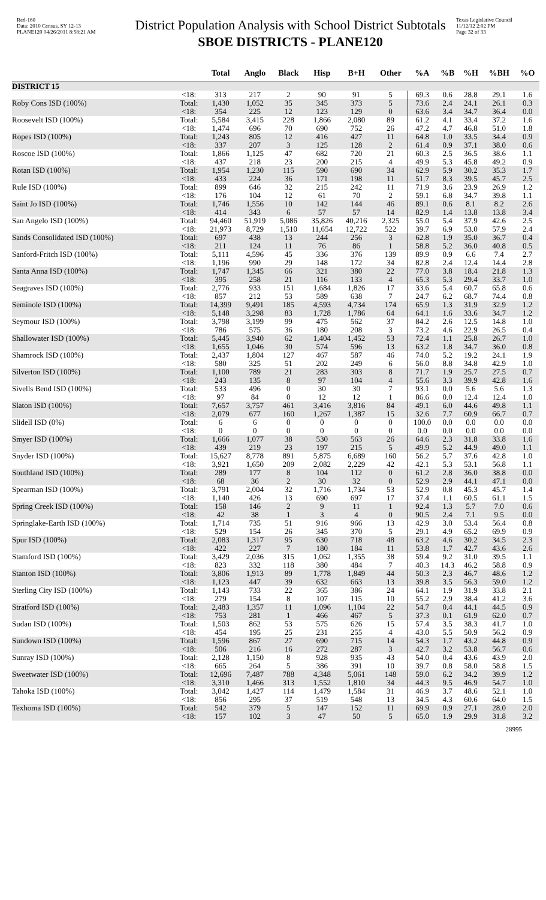Red-160
Data: 2010 Census, SY 12-13
PLANE120 04/26/2011 8:58:21 AM
District Population Analysis with School District Subtotals
SBOE DISTRICTS - PLANE120
Texas Legislative Council
11/12/12 2:02 PM
Page 32 of 33
| | | Total | Anglo | Black | Hisp | B+H | Other | %A | %B | %H | %BH | %O |
| --- | --- | --- | --- | --- | --- | --- | --- | --- | --- | --- | --- | --- |
| DISTRICT 15 | | | | | | | | | | | | |
| | <18: | 313 | 217 | 2 | 90 | 91 | 5 | 69.3 | 0.6 | 28.8 | 29.1 | 1.6 |
| Roby Cons ISD (100%) | Total: | 1,430 | 1,052 | 35 | 345 | 373 | 5 | 73.6 | 2.4 | 24.1 | 26.1 | 0.3 |
| | <18: | 354 | 225 | 12 | 123 | 129 | 0 | 63.6 | 3.4 | 34.7 | 36.4 | 0.0 |
| Roosevelt ISD (100%) | Total: | 5,584 | 3,415 | 228 | 1,866 | 2,080 | 89 | 61.2 | 4.1 | 33.4 | 37.2 | 1.6 |
| | <18: | 1,474 | 696 | 70 | 690 | 752 | 26 | 47.2 | 4.7 | 46.8 | 51.0 | 1.8 |
| Ropes ISD (100%) | Total: | 1,243 | 805 | 12 | 416 | 427 | 11 | 64.8 | 1.0 | 33.5 | 34.4 | 0.9 |
| | <18: | 337 | 207 | 3 | 125 | 128 | 2 | 61.4 | 0.9 | 37.1 | 38.0 | 0.6 |
| Roscoe ISD (100%) | Total: | 1,866 | 1,125 | 47 | 682 | 720 | 21 | 60.3 | 2.5 | 36.5 | 38.6 | 1.1 |
| | <18: | 437 | 218 | 23 | 200 | 215 | 4 | 49.9 | 5.3 | 45.8 | 49.2 | 0.9 |
| Rotan ISD (100%) | Total: | 1,954 | 1,230 | 115 | 590 | 690 | 34 | 62.9 | 5.9 | 30.2 | 35.3 | 1.7 |
| | <18: | 433 | 224 | 36 | 171 | 198 | 11 | 51.7 | 8.3 | 39.5 | 45.7 | 2.5 |
| Rule ISD (100%) | Total: | 899 | 646 | 32 | 215 | 242 | 11 | 71.9 | 3.6 | 23.9 | 26.9 | 1.2 |
| | <18: | 176 | 104 | 12 | 61 | 70 | 2 | 59.1 | 6.8 | 34.7 | 39.8 | 1.1 |
| Saint Jo ISD (100%) | Total: | 1,746 | 1,556 | 10 | 142 | 144 | 46 | 89.1 | 0.6 | 8.1 | 8.2 | 2.6 |
| | <18: | 414 | 343 | 6 | 57 | 57 | 14 | 82.9 | 1.4 | 13.8 | 13.8 | 3.4 |
| San Angelo ISD (100%) | Total: | 94,460 | 51,919 | 5,086 | 35,826 | 40,216 | 2,325 | 55.0 | 5.4 | 37.9 | 42.6 | 2.5 |
| | <18: | 21,973 | 8,729 | 1,510 | 11,654 | 12,722 | 522 | 39.7 | 6.9 | 53.0 | 57.9 | 2.4 |
| Sands Consolidated ISD (100%) | Total: | 697 | 438 | 13 | 244 | 256 | 3 | 62.8 | 1.9 | 35.0 | 36.7 | 0.4 |
| | <18: | 211 | 124 | 11 | 76 | 86 | 1 | 58.8 | 5.2 | 36.0 | 40.8 | 0.5 |
| Sanford-Fritch ISD (100%) | Total: | 5,111 | 4,596 | 45 | 336 | 376 | 139 | 89.9 | 0.9 | 6.6 | 7.4 | 2.7 |
| | <18: | 1,196 | 990 | 29 | 148 | 172 | 34 | 82.8 | 2.4 | 12.4 | 14.4 | 2.8 |
| Santa Anna ISD (100%) | Total: | 1,747 | 1,345 | 66 | 321 | 380 | 22 | 77.0 | 3.8 | 18.4 | 21.8 | 1.3 |
| | <18: | 395 | 258 | 21 | 116 | 133 | 4 | 65.3 | 5.3 | 29.4 | 33.7 | 1.0 |
| Seagraves ISD (100%) | Total: | 2,776 | 933 | 151 | 1,684 | 1,826 | 17 | 33.6 | 5.4 | 60.7 | 65.8 | 0.6 |
| | <18: | 857 | 212 | 53 | 589 | 638 | 7 | 24.7 | 6.2 | 68.7 | 74.4 | 0.8 |
| Seminole ISD (100%) | Total: | 14,399 | 9,491 | 185 | 4,593 | 4,734 | 174 | 65.9 | 1.3 | 31.9 | 32.9 | 1.2 |
| | <18: | 5,148 | 3,298 | 83 | 1,728 | 1,786 | 64 | 64.1 | 1.6 | 33.6 | 34.7 | 1.2 |
| Seymour ISD (100%) | Total: | 3,798 | 3,199 | 99 | 475 | 562 | 37 | 84.2 | 2.6 | 12.5 | 14.8 | 1.0 |
| | <18: | 786 | 575 | 36 | 180 | 208 | 3 | 73.2 | 4.6 | 22.9 | 26.5 | 0.4 |
| Shallowater ISD (100%) | Total: | 5,445 | 3,940 | 62 | 1,404 | 1,452 | 53 | 72.4 | 1.1 | 25.8 | 26.7 | 1.0 |
| | <18: | 1,655 | 1,046 | 30 | 574 | 596 | 13 | 63.2 | 1.8 | 34.7 | 36.0 | 0.8 |
| Shamrock ISD (100%) | Total: | 2,437 | 1,804 | 127 | 467 | 587 | 46 | 74.0 | 5.2 | 19.2 | 24.1 | 1.9 |
| | <18: | 580 | 325 | 51 | 202 | 249 | 6 | 56.0 | 8.8 | 34.8 | 42.9 | 1.0 |
| Silverton ISD (100%) | Total: | 1,100 | 789 | 21 | 283 | 303 | 8 | 71.7 | 1.9 | 25.7 | 27.5 | 0.7 |
| | <18: | 243 | 135 | 8 | 97 | 104 | 4 | 55.6 | 3.3 | 39.9 | 42.8 | 1.6 |
| Sivells Bend ISD (100%) | Total: | 533 | 496 | 0 | 30 | 30 | 7 | 93.1 | 0.0 | 5.6 | 5.6 | 1.3 |
| | <18: | 97 | 84 | 0 | 12 | 12 | 1 | 86.6 | 0.0 | 12.4 | 12.4 | 1.0 |
| Slaton ISD (100%) | Total: | 7,657 | 3,757 | 461 | 3,416 | 3,816 | 84 | 49.1 | 6.0 | 44.6 | 49.8 | 1.1 |
| | <18: | 2,079 | 677 | 160 | 1,267 | 1,387 | 15 | 32.6 | 7.7 | 60.9 | 66.7 | 0.7 |
| Slidell ISD (0%) | Total: | 6 | 6 | 0 | 0 | 0 | 0 | 100.0 | 0.0 | 0.0 | 0.0 | 0.0 |
| | <18: | 0 | 0 | 0 | 0 | 0 | 0 | 0.0 | 0.0 | 0.0 | 0.0 | 0.0 |
| Smyer ISD (100%) | Total: | 1,666 | 1,077 | 38 | 530 | 563 | 26 | 64.6 | 2.3 | 31.8 | 33.8 | 1.6 |
| | <18: | 439 | 219 | 23 | 197 | 215 | 5 | 49.9 | 5.2 | 44.9 | 49.0 | 1.1 |
| Snyder ISD (100%) | Total: | 15,627 | 8,778 | 891 | 5,875 | 6,689 | 160 | 56.2 | 5.7 | 37.6 | 42.8 | 1.0 |
| | <18: | 3,921 | 1,650 | 209 | 2,082 | 2,229 | 42 | 42.1 | 5.3 | 53.1 | 56.8 | 1.1 |
| Southland ISD (100%) | Total: | 289 | 177 | 8 | 104 | 112 | 0 | 61.2 | 2.8 | 36.0 | 38.8 | 0.0 |
| | <18: | 68 | 36 | 2 | 30 | 32 | 0 | 52.9 | 2.9 | 44.1 | 47.1 | 0.0 |
| Spearman ISD (100%) | Total: | 3,791 | 2,004 | 32 | 1,716 | 1,734 | 53 | 52.9 | 0.8 | 45.3 | 45.7 | 1.4 |
| | <18: | 1,140 | 426 | 13 | 690 | 697 | 17 | 37.4 | 1.1 | 60.5 | 61.1 | 1.5 |
| Spring Creek ISD (100%) | Total: | 158 | 146 | 2 | 9 | 11 | 1 | 92.4 | 1.3 | 5.7 | 7.0 | 0.6 |
| | <18: | 42 | 38 | 1 | 3 | 4 | 0 | 90.5 | 2.4 | 7.1 | 9.5 | 0.0 |
| Springlake-Earth ISD (100%) | Total: | 1,714 | 735 | 51 | 916 | 966 | 13 | 42.9 | 3.0 | 53.4 | 56.4 | 0.8 |
| | <18: | 529 | 154 | 26 | 345 | 370 | 5 | 29.1 | 4.9 | 65.2 | 69.9 | 0.9 |
| Spur ISD (100%) | Total: | 2,083 | 1,317 | 95 | 630 | 718 | 48 | 63.2 | 4.6 | 30.2 | 34.5 | 2.3 |
| | <18: | 422 | 227 | 7 | 180 | 184 | 11 | 53.8 | 1.7 | 42.7 | 43.6 | 2.6 |
| Stamford ISD (100%) | Total: | 3,429 | 2,036 | 315 | 1,062 | 1,355 | 38 | 59.4 | 9.2 | 31.0 | 39.5 | 1.1 |
| | <18: | 823 | 332 | 118 | 380 | 484 | 7 | 40.3 | 14.3 | 46.2 | 58.8 | 0.9 |
| Stanton ISD (100%) | Total: | 3,806 | 1,913 | 89 | 1,778 | 1,849 | 44 | 50.3 | 2.3 | 46.7 | 48.6 | 1.2 |
| | <18: | 1,123 | 447 | 39 | 632 | 663 | 13 | 39.8 | 3.5 | 56.3 | 59.0 | 1.2 |
| Sterling City ISD (100%) | Total: | 1,143 | 733 | 22 | 365 | 386 | 24 | 64.1 | 1.9 | 31.9 | 33.8 | 2.1 |
| | <18: | 279 | 154 | 8 | 107 | 115 | 10 | 55.2 | 2.9 | 38.4 | 41.2 | 3.6 |
| Stratford ISD (100%) | Total: | 2,483 | 1,357 | 11 | 1,096 | 1,104 | 22 | 54.7 | 0.4 | 44.1 | 44.5 | 0.9 |
| | <18: | 753 | 281 | 1 | 466 | 467 | 5 | 37.3 | 0.1 | 61.9 | 62.0 | 0.7 |
| Sudan ISD (100%) | Total: | 1,503 | 862 | 53 | 575 | 626 | 15 | 57.4 | 3.5 | 38.3 | 41.7 | 1.0 |
| | <18: | 454 | 195 | 25 | 231 | 255 | 4 | 43.0 | 5.5 | 50.9 | 56.2 | 0.9 |
| Sundown ISD (100%) | Total: | 1,596 | 867 | 27 | 690 | 715 | 14 | 54.3 | 1.7 | 43.2 | 44.8 | 0.9 |
| | <18: | 506 | 216 | 16 | 272 | 287 | 3 | 42.7 | 3.2 | 53.8 | 56.7 | 0.6 |
| Sunray ISD (100%) | Total: | 2,128 | 1,150 | 8 | 928 | 935 | 43 | 54.0 | 0.4 | 43.6 | 43.9 | 2.0 |
| | <18: | 665 | 264 | 5 | 386 | 391 | 10 | 39.7 | 0.8 | 58.0 | 58.8 | 1.5 |
| Sweetwater ISD (100%) | Total: | 12,696 | 7,487 | 788 | 4,348 | 5,061 | 148 | 59.0 | 6.2 | 34.2 | 39.9 | 1.2 |
| | <18: | 3,310 | 1,466 | 313 | 1,552 | 1,810 | 34 | 44.3 | 9.5 | 46.9 | 54.7 | 1.0 |
| Tahoka ISD (100%) | Total: | 3,042 | 1,427 | 114 | 1,479 | 1,584 | 31 | 46.9 | 3.7 | 48.6 | 52.1 | 1.0 |
| | <18: | 856 | 295 | 37 | 519 | 548 | 13 | 34.5 | 4.3 | 60.6 | 64.0 | 1.5 |
| Texhoma ISD (100%) | Total: | 542 | 379 | 5 | 147 | 152 | 11 | 69.9 | 0.9 | 27.1 | 28.0 | 2.0 |
| | <18: | 157 | 102 | 3 | 47 | 50 | 5 | 65.0 | 1.9 | 29.9 | 31.8 | 3.2 |
28995